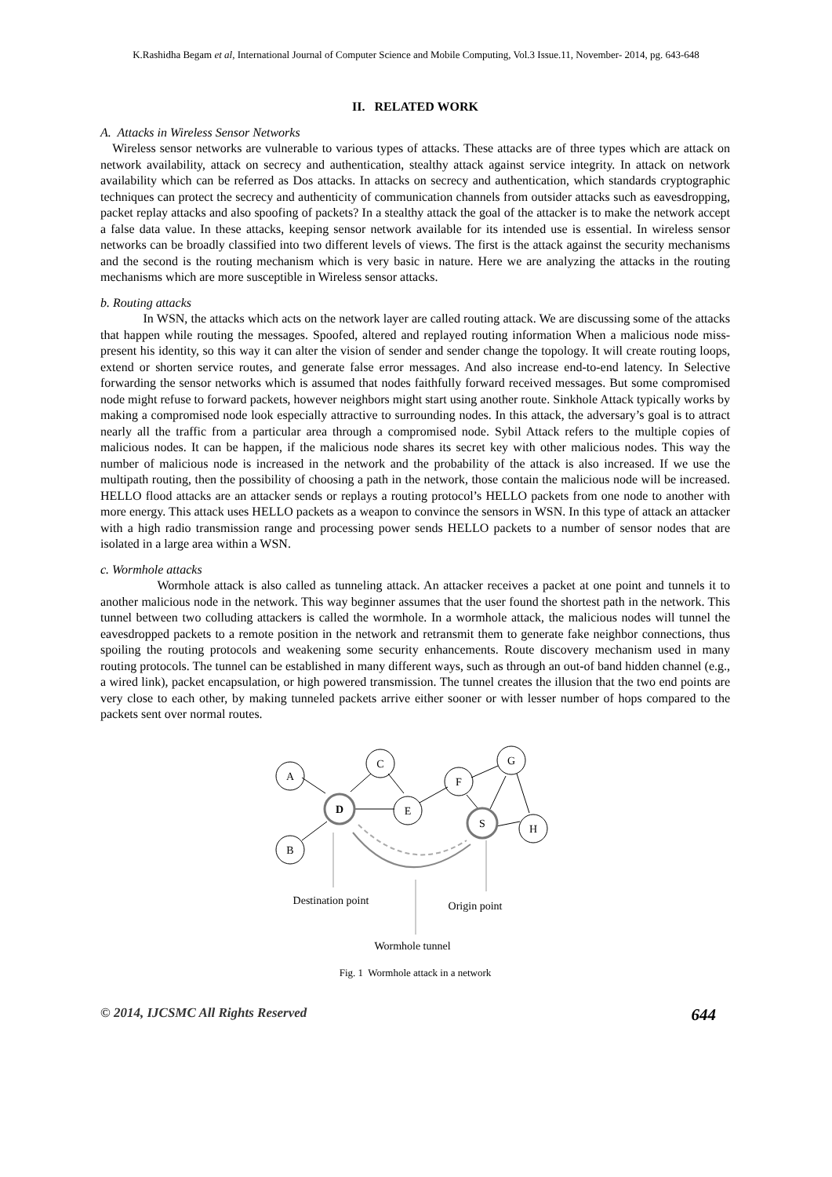K.Rashidha Begam et al, International Journal of Computer Science and Mobile Computing, Vol.3 Issue.11, November- 2014, pg. 643-648
II. RELATED WORK
A. Attacks in Wireless Sensor Networks
Wireless sensor networks are vulnerable to various types of attacks. These attacks are of three types which are attack on network availability, attack on secrecy and authentication, stealthy attack against service integrity. In attack on network availability which can be referred as Dos attacks. In attacks on secrecy and authentication, which standards cryptographic techniques can protect the secrecy and authenticity of communication channels from outsider attacks such as eavesdropping, packet replay attacks and also spoofing of packets? In a stealthy attack the goal of the attacker is to make the network accept a false data value. In these attacks, keeping sensor network available for its intended use is essential. In wireless sensor networks can be broadly classified into two different levels of views. The first is the attack against the security mechanisms and the second is the routing mechanism which is very basic in nature. Here we are analyzing the attacks in the routing mechanisms which are more susceptible in Wireless sensor attacks.
b. Routing attacks
In WSN, the attacks which acts on the network layer are called routing attack. We are discussing some of the attacks that happen while routing the messages. Spoofed, altered and replayed routing information When a malicious node miss-present his identity, so this way it can alter the vision of sender and sender change the topology. It will create routing loops, extend or shorten service routes, and generate false error messages. And also increase end-to-end latency. In Selective forwarding the sensor networks which is assumed that nodes faithfully forward received messages. But some compromised node might refuse to forward packets, however neighbors might start using another route. Sinkhole Attack typically works by making a compromised node look especially attractive to surrounding nodes. In this attack, the adversary’s goal is to attract nearly all the traffic from a particular area through a compromised node. Sybil Attack refers to the multiple copies of malicious nodes. It can be happen, if the malicious node shares its secret key with other malicious nodes. This way the number of malicious node is increased in the network and the probability of the attack is also increased. If we use the multipath routing, then the possibility of choosing a path in the network, those contain the malicious node will be increased. HELLO flood attacks are an attacker sends or replays a routing protocol’s HELLO packets from one node to another with more energy. This attack uses HELLO packets as a weapon to convince the sensors in WSN. In this type of attack an attacker with a high radio transmission range and processing power sends HELLO packets to a number of sensor nodes that are isolated in a large area within a WSN.
c. Wormhole attacks
Wormhole attack is also called as tunneling attack. An attacker receives a packet at one point and tunnels it to another malicious node in the network. This way beginner assumes that the user found the shortest path in the network. This tunnel between two colluding attackers is called the wormhole. In a wormhole attack, the malicious nodes will tunnel the eavesdropped packets to a remote position in the network and retransmit them to generate fake neighbor connections, thus spoiling the routing protocols and weakening some security enhancements. Route discovery mechanism used in many routing protocols. The tunnel can be established in many different ways, such as through an out-of band hidden channel (e.g., a wired link), packet encapsulation, or high powered transmission. The tunnel creates the illusion that the two end points are very close to each other, by making tunneled packets arrive either sooner or with lesser number of hops compared to the packets sent over normal routes.
A
B
D
C
E
F
G
S
H
Destination point
Origin point
Wormhole tunnel
Fig. 1 Wormhole attack in a network
© 2014, IJCSMC All Rights Reserved 644